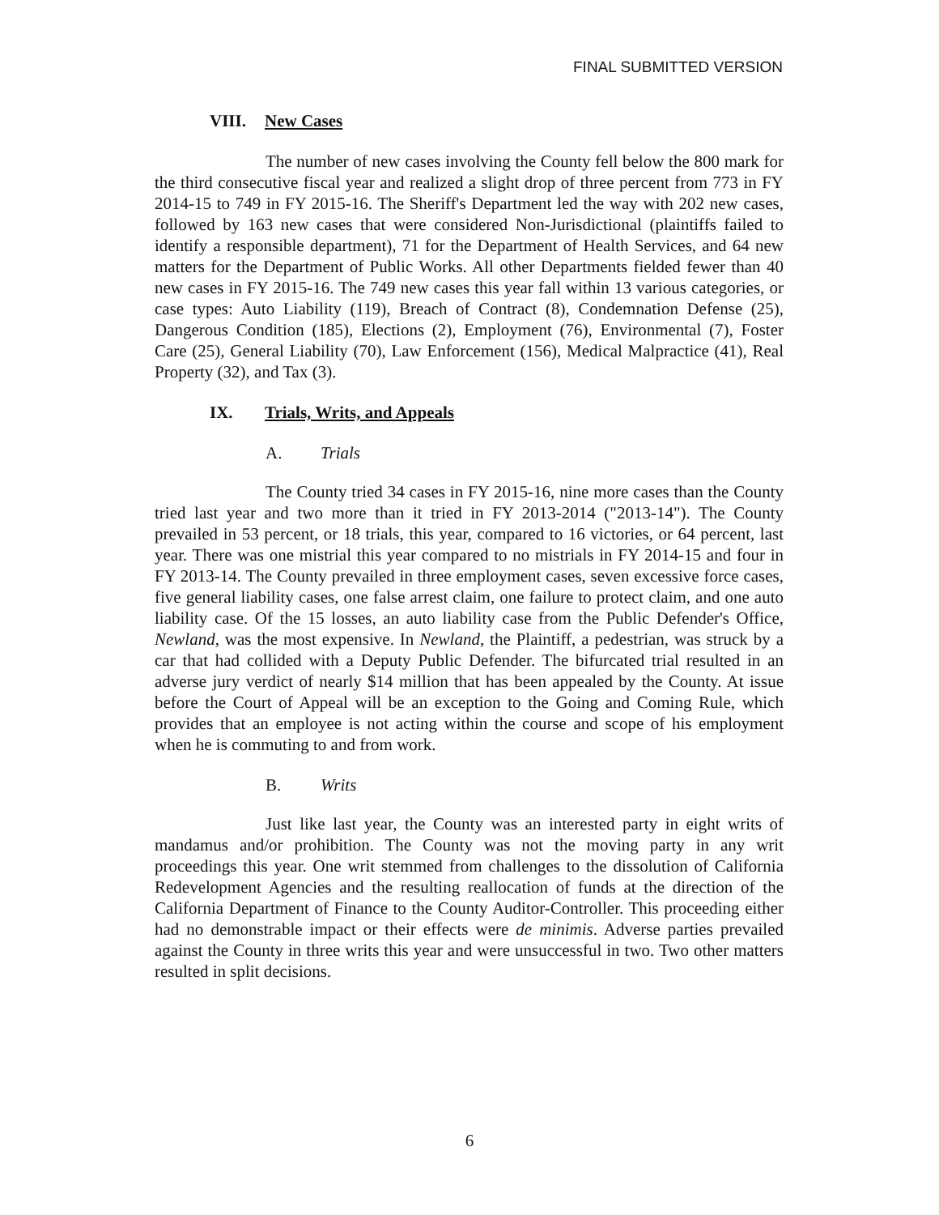FINAL SUBMITTED VERSION
VIII. New Cases
The number of new cases involving the County fell below the 800 mark for the third consecutive fiscal year and realized a slight drop of three percent from 773 in FY 2014-15 to 749 in FY 2015-16. The Sheriff's Department led the way with 202 new cases, followed by 163 new cases that were considered Non-Jurisdictional (plaintiffs failed to identify a responsible department), 71 for the Department of Health Services, and 64 new matters for the Department of Public Works. All other Departments fielded fewer than 40 new cases in FY 2015-16. The 749 new cases this year fall within 13 various categories, or case types: Auto Liability (119), Breach of Contract (8), Condemnation Defense (25), Dangerous Condition (185), Elections (2), Employment (76), Environmental (7), Foster Care (25), General Liability (70), Law Enforcement (156), Medical Malpractice (41), Real Property (32), and Tax (3).
IX. Trials, Writs, and Appeals
A. Trials
The County tried 34 cases in FY 2015-16, nine more cases than the County tried last year and two more than it tried in FY 2013-2014 ("2013-14"). The County prevailed in 53 percent, or 18 trials, this year, compared to 16 victories, or 64 percent, last year. There was one mistrial this year compared to no mistrials in FY 2014-15 and four in FY 2013-14. The County prevailed in three employment cases, seven excessive force cases, five general liability cases, one false arrest claim, one failure to protect claim, and one auto liability case. Of the 15 losses, an auto liability case from the Public Defender's Office, Newland, was the most expensive. In Newland, the Plaintiff, a pedestrian, was struck by a car that had collided with a Deputy Public Defender. The bifurcated trial resulted in an adverse jury verdict of nearly $14 million that has been appealed by the County. At issue before the Court of Appeal will be an exception to the Going and Coming Rule, which provides that an employee is not acting within the course and scope of his employment when he is commuting to and from work.
B. Writs
Just like last year, the County was an interested party in eight writs of mandamus and/or prohibition. The County was not the moving party in any writ proceedings this year. One writ stemmed from challenges to the dissolution of California Redevelopment Agencies and the resulting reallocation of funds at the direction of the California Department of Finance to the County Auditor-Controller. This proceeding either had no demonstrable impact or their effects were de minimis. Adverse parties prevailed against the County in three writs this year and were unsuccessful in two. Two other matters resulted in split decisions.
6